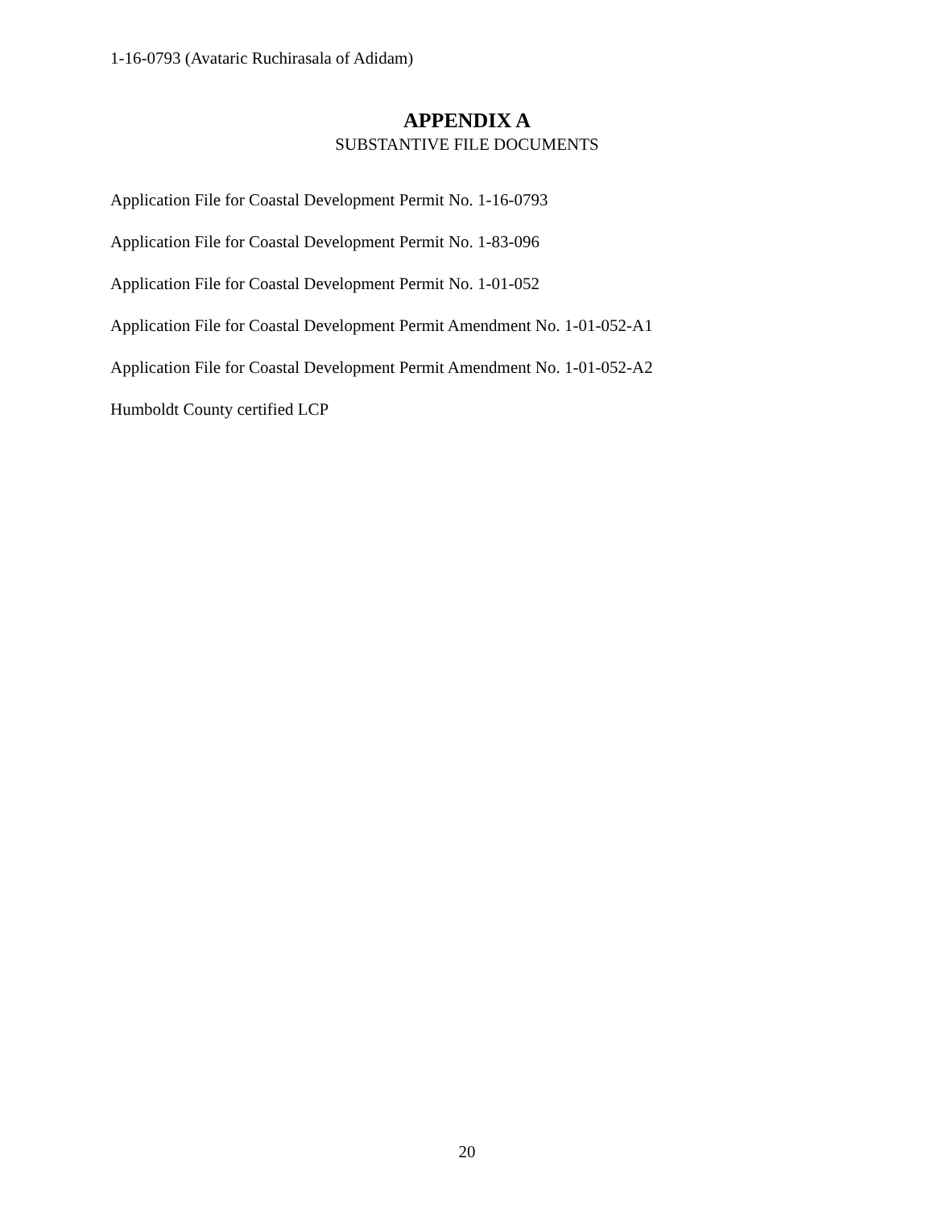1-16-0793 (Avataric Ruchirasala of Adidam)
APPENDIX A
SUBSTANTIVE FILE DOCUMENTS
Application File for Coastal Development Permit No. 1-16-0793
Application File for Coastal Development Permit No. 1-83-096
Application File for Coastal Development Permit No. 1-01-052
Application File for Coastal Development Permit Amendment No. 1-01-052-A1
Application File for Coastal Development Permit Amendment No. 1-01-052-A2
Humboldt County certified LCP
20